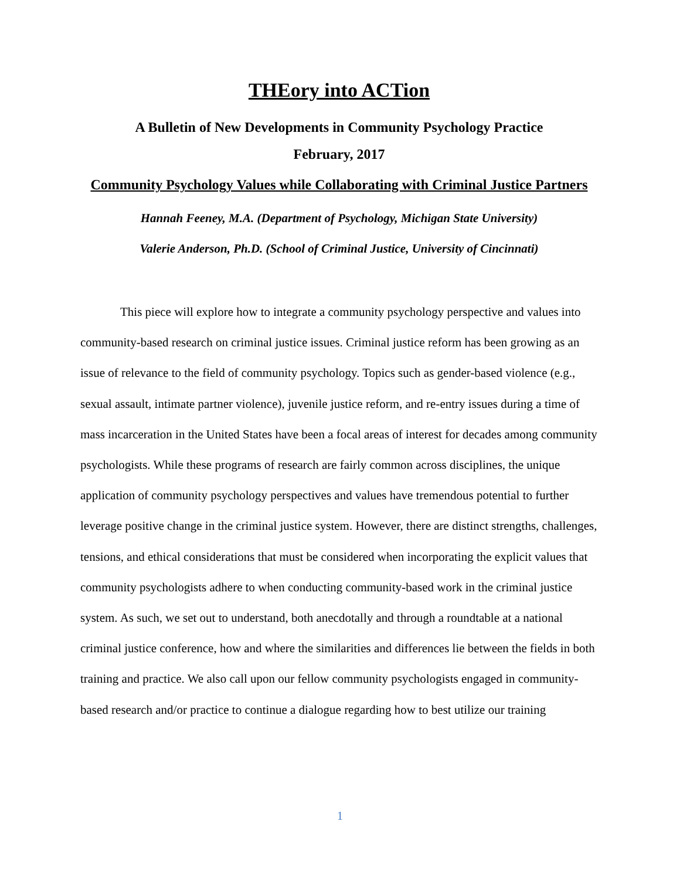THEory into ACTion
A Bulletin of New Developments in Community Psychology Practice
February, 2017
Community Psychology Values while Collaborating with Criminal Justice Partners
Hannah Feeney, M.A. (Department of Psychology, Michigan State University)
Valerie Anderson, Ph.D. (School of Criminal Justice, University of Cincinnati)
This piece will explore how to integrate a community psychology perspective and values into community-based research on criminal justice issues. Criminal justice reform has been growing as an issue of relevance to the field of community psychology. Topics such as gender-based violence (e.g., sexual assault, intimate partner violence), juvenile justice reform, and re-entry issues during a time of mass incarceration in the United States have been a focal areas of interest for decades among community psychologists. While these programs of research are fairly common across disciplines, the unique application of community psychology perspectives and values have tremendous potential to further leverage positive change in the criminal justice system. However, there are distinct strengths, challenges, tensions, and ethical considerations that must be considered when incorporating the explicit values that community psychologists adhere to when conducting community-based work in the criminal justice system. As such, we set out to understand, both anecdotally and through a roundtable at a national criminal justice conference, how and where the similarities and differences lie between the fields in both training and practice. We also call upon our fellow community psychologists engaged in community-based research and/or practice to continue a dialogue regarding how to best utilize our training
1